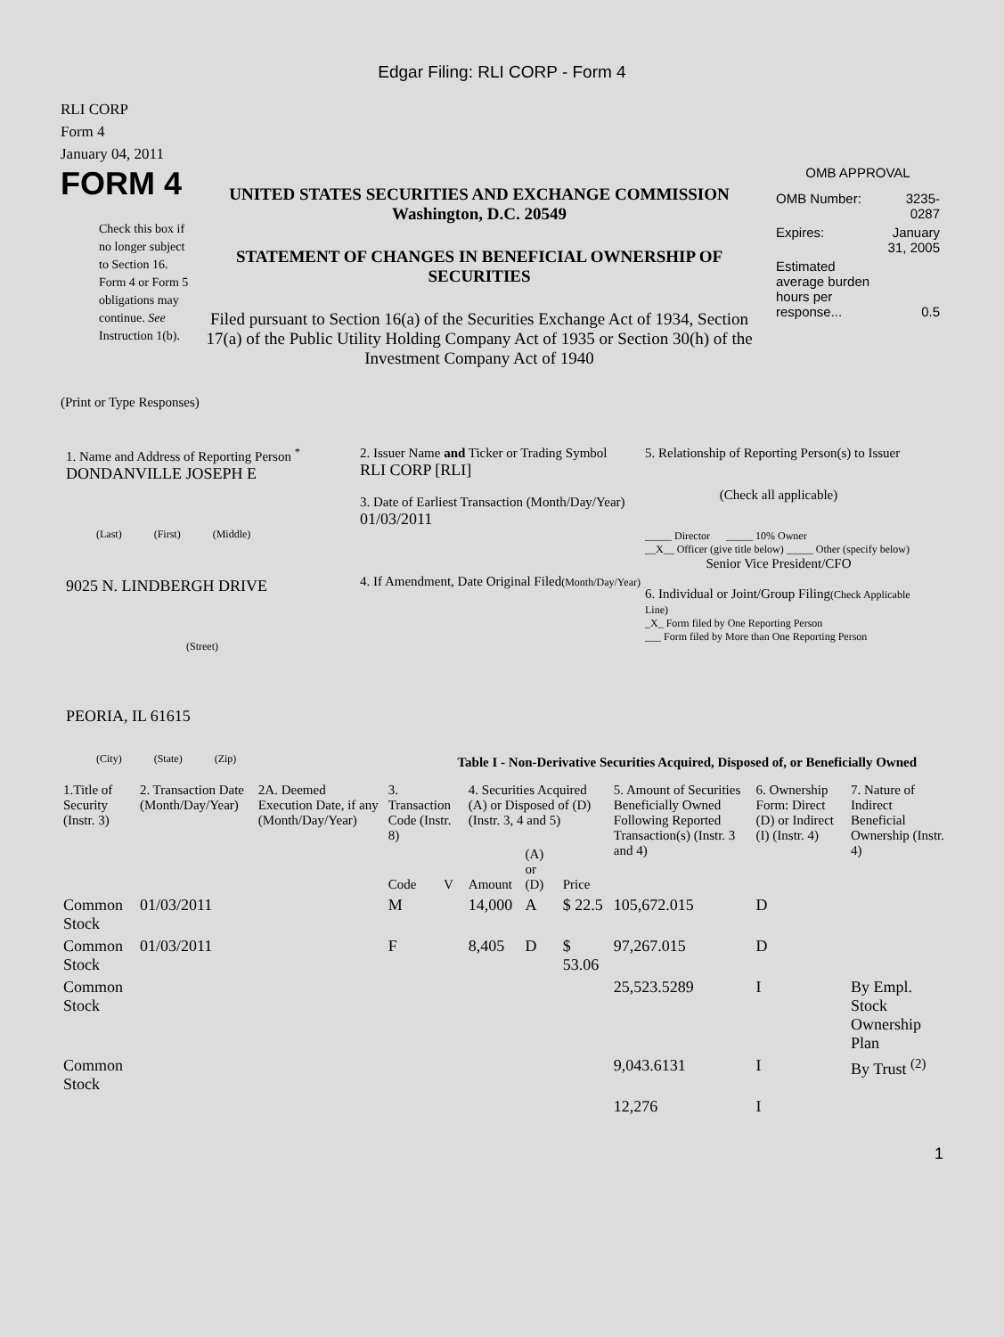Edgar Filing: RLI CORP - Form 4
RLI CORP
Form 4
January 04, 2011
FORM 4
Check this box if no longer subject to Section 16. Form 4 or Form 5 obligations may continue. See Instruction 1(b).
UNITED STATES SECURITIES AND EXCHANGE COMMISSION
Washington, D.C. 20549
STATEMENT OF CHANGES IN BENEFICIAL OWNERSHIP OF SECURITIES
Filed pursuant to Section 16(a) of the Securities Exchange Act of 1934, Section 17(a) of the Public Utility Holding Company Act of 1935 or Section 30(h) of the Investment Company Act of 1940
OMB APPROVAL
| OMB Number: | 3235-0287 |
| Expires: | January 31, 2005 |
| Estimated average burden hours per response... | 0.5 |
(Print or Type Responses)
1. Name and Address of Reporting Person <sup>*</sup>
DONDANVILLE JOSEPH E
(Last) (First) (Middle)
9025 N. LINDBERGH DRIVE
(Street)
PEORIA, IL 61615
(City) (State) (Zip)
2. Issuer Name and Ticker or Trading Symbol
RLI CORP [RLI]
3. Date of Earliest Transaction (Month/Day/Year)
01/03/2011
4. If Amendment, Date Original Filed(Month/Day/Year)
5. Relationship of Reporting Person(s) to Issuer
(Check all applicable)
_____ Director _____ 10% Owner
__X__ Officer (give title below) _____ Other (specify below)
Senior Vice President/CFO
6. Individual or Joint/Group Filing(Check Applicable Line)
_X_ Form filed by One Reporting Person
___ Form filed by More than One Reporting Person
Table I - Non-Derivative Securities Acquired, Disposed of, or Beneficially Owned
| 1.Title of Security (Instr. 3) | 2. Transaction Date (Month/Day/Year) | 2A. Deemed Execution Date, if any (Month/Day/Year) | 3. Transaction Code (Instr. 8) | | 4. Securities Acquired (A) or Disposed of (D) (Instr. 3, 4 and 5) | | | 5. Amount of Securities Beneficially Owned Following Reported Transaction(s) (Instr. 3 and 4) | 6. Ownership Form: Direct (D) or Indirect (I) (Instr. 4) | 7. Nature of Indirect Beneficial Ownership (Instr. 4) |
| --- | --- | --- | --- | --- | --- | --- | --- | --- | --- | --- |
| | | | Code | V | Amount | (A) or (D) | Price | | | |
| Common Stock | 01/03/2011 | | M | | 14,000 | A | $ 22.5 | 105,672.015 | D | |
| Common Stock | 01/03/2011 | | F | | 8,405 | D | $ 53.06 | 97,267.015 | D | |
| Common Stock | | | | | | | | 25,523.5289 | I | By Empl. Stock Ownership Plan |
| Common Stock | | | | | | | | 9,043.6131 | I | By Trust <sup>(2)</sup> |
| | | | | | | | | 12,276 | I | |
1